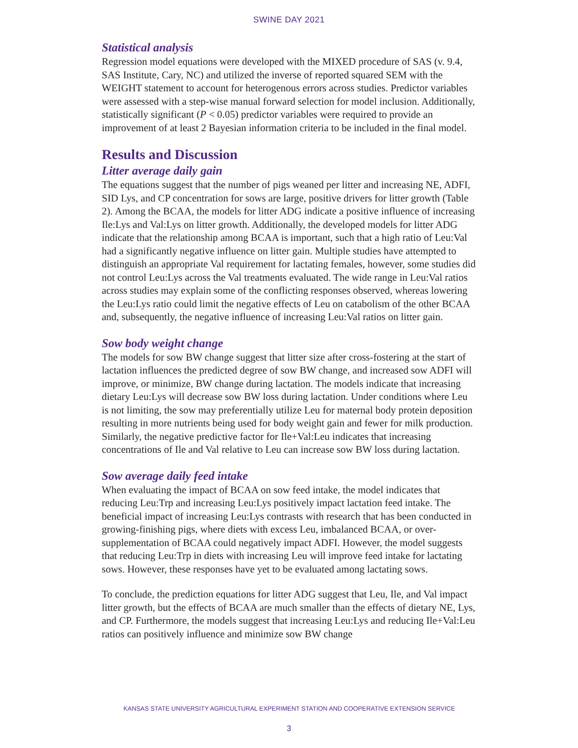SWINE DAY 2021
Statistical analysis
Regression model equations were developed with the MIXED procedure of SAS (v. 9.4, SAS Institute, Cary, NC) and utilized the inverse of reported squared SEM with the WEIGHT statement to account for heterogenous errors across studies. Predictor variables were assessed with a step-wise manual forward selection for model inclusion. Additionally, statistically significant (P < 0.05) predictor variables were required to provide an improvement of at least 2 Bayesian information criteria to be included in the final model.
Results and Discussion
Litter average daily gain
The equations suggest that the number of pigs weaned per litter and increasing NE, ADFI, SID Lys, and CP concentration for sows are large, positive drivers for litter growth (Table 2). Among the BCAA, the models for litter ADG indicate a positive influence of increasing Ile:Lys and Val:Lys on litter growth. Additionally, the developed models for litter ADG indicate that the relationship among BCAA is important, such that a high ratio of Leu:Val had a significantly negative influence on litter gain. Multiple studies have attempted to distinguish an appropriate Val requirement for lactating females, however, some studies did not control Leu:Lys across the Val treatments evaluated. The wide range in Leu:Val ratios across studies may explain some of the conflicting responses observed, whereas lowering the Leu:Lys ratio could limit the negative effects of Leu on catabolism of the other BCAA and, subsequently, the negative influence of increasing Leu:Val ratios on litter gain.
Sow body weight change
The models for sow BW change suggest that litter size after cross-fostering at the start of lactation influences the predicted degree of sow BW change, and increased sow ADFI will improve, or minimize, BW change during lactation. The models indicate that increasing dietary Leu:Lys will decrease sow BW loss during lactation. Under conditions where Leu is not limiting, the sow may preferentially utilize Leu for maternal body protein deposition resulting in more nutrients being used for body weight gain and fewer for milk production. Similarly, the negative predictive factor for Ile+Val:Leu indicates that increasing concentrations of Ile and Val relative to Leu can increase sow BW loss during lactation.
Sow average daily feed intake
When evaluating the impact of BCAA on sow feed intake, the model indicates that reducing Leu:Trp and increasing Leu:Lys positively impact lactation feed intake. The beneficial impact of increasing Leu:Lys contrasts with research that has been conducted in growing-finishing pigs, where diets with excess Leu, imbalanced BCAA, or over-supplementation of BCAA could negatively impact ADFI. However, the model suggests that reducing Leu:Trp in diets with increasing Leu will improve feed intake for lactating sows. However, these responses have yet to be evaluated among lactating sows.
To conclude, the prediction equations for litter ADG suggest that Leu, Ile, and Val impact litter growth, but the effects of BCAA are much smaller than the effects of dietary NE, Lys, and CP. Furthermore, the models suggest that increasing Leu:Lys and reducing Ile+Val:Leu ratios can positively influence and minimize sow BW change
KANSAS STATE UNIVERSITY AGRICULTURAL EXPERIMENT STATION AND COOPERATIVE EXTENSION SERVICE
3